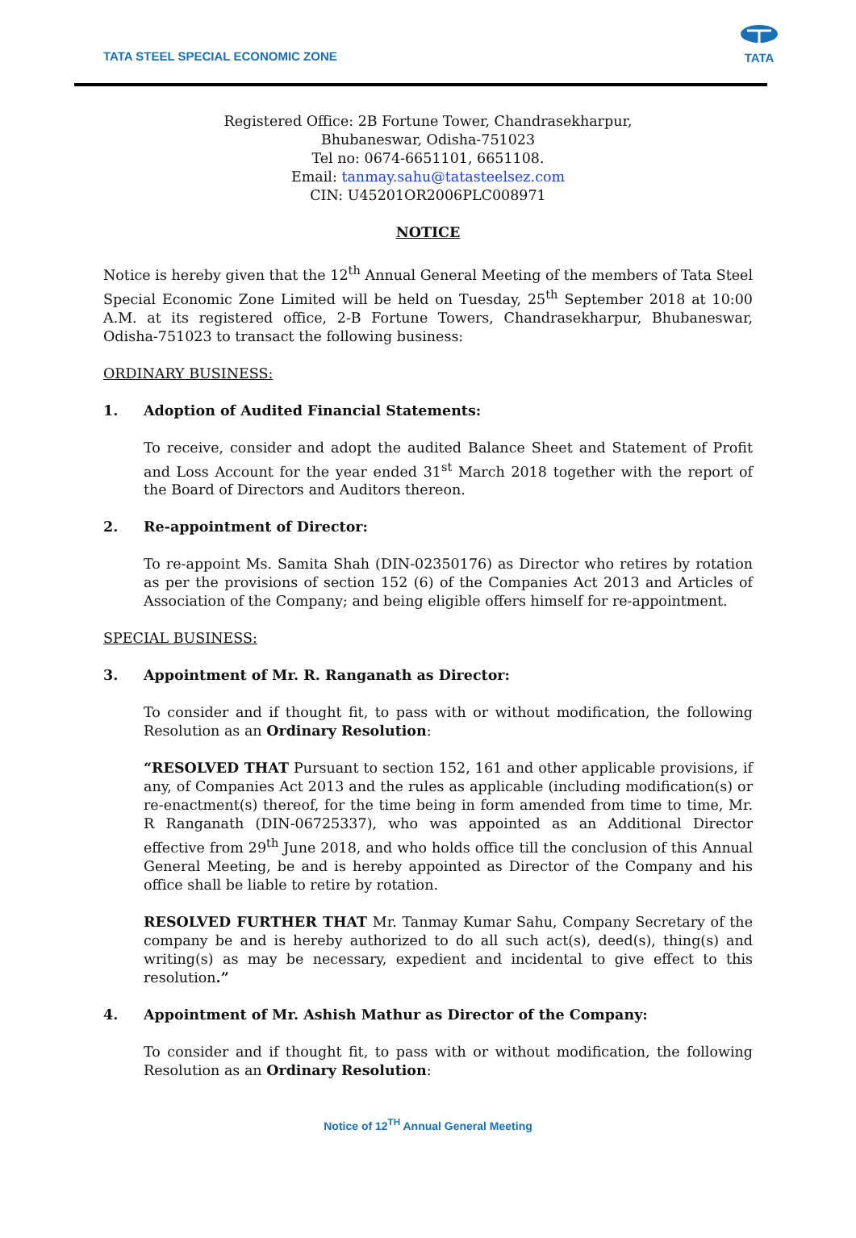TATA STEEL SPECIAL ECONOMIC ZONE
TATA
Registered Office: 2B Fortune Tower, Chandrasekharpur,
Bhubaneswar, Odisha-751023
Tel no: 0674-6651101, 6651108.
Email: tanmay.sahu@tatasteelsez.com
CIN: U45201OR2006PLC008971
NOTICE
Notice is hereby given that the 12<sup>th</sup> Annual General Meeting of the members of Tata Steel Special Economic Zone Limited will be held on Tuesday, 25<sup>th</sup> September 2018 at 10:00 A.M. at its registered office, 2-B Fortune Towers, Chandrasekharpur, Bhubaneswar, Odisha-751023 to transact the following business:
ORDINARY BUSINESS:
1. Adoption of Audited Financial Statements:
To receive, consider and adopt the audited Balance Sheet and Statement of Profit and Loss Account for the year ended 31<sup>st</sup> March 2018 together with the report of the Board of Directors and Auditors thereon.
2. Re-appointment of Director:
To re-appoint Ms. Samita Shah (DIN-02350176) as Director who retires by rotation as per the provisions of section 152 (6) of the Companies Act 2013 and Articles of Association of the Company; and being eligible offers himself for re-appointment.
SPECIAL BUSINESS:
3. Appointment of Mr. R. Ranganath as Director:
To consider and if thought fit, to pass with or without modification, the following Resolution as an Ordinary Resolution:
“RESOLVED THAT Pursuant to section 152, 161 and other applicable provisions, if any, of Companies Act 2013 and the rules as applicable (including modification(s) or re-enactment(s) thereof, for the time being in form amended from time to time, Mr. R Ranganath (DIN-06725337), who was appointed as an Additional Director effective from 29<sup>th</sup> June 2018, and who holds office till the conclusion of this Annual General Meeting, be and is hereby appointed as Director of the Company and his office shall be liable to retire by rotation.
RESOLVED FURTHER THAT Mr. Tanmay Kumar Sahu, Company Secretary of the company be and is hereby authorized to do all such act(s), deed(s), thing(s) and writing(s) as may be necessary, expedient and incidental to give effect to this resolution.”
4. Appointment of Mr. Ashish Mathur as Director of the Company:
To consider and if thought fit, to pass with or without modification, the following Resolution as an Ordinary Resolution:
Notice of 12<sup>TH</sup> Annual General Meeting